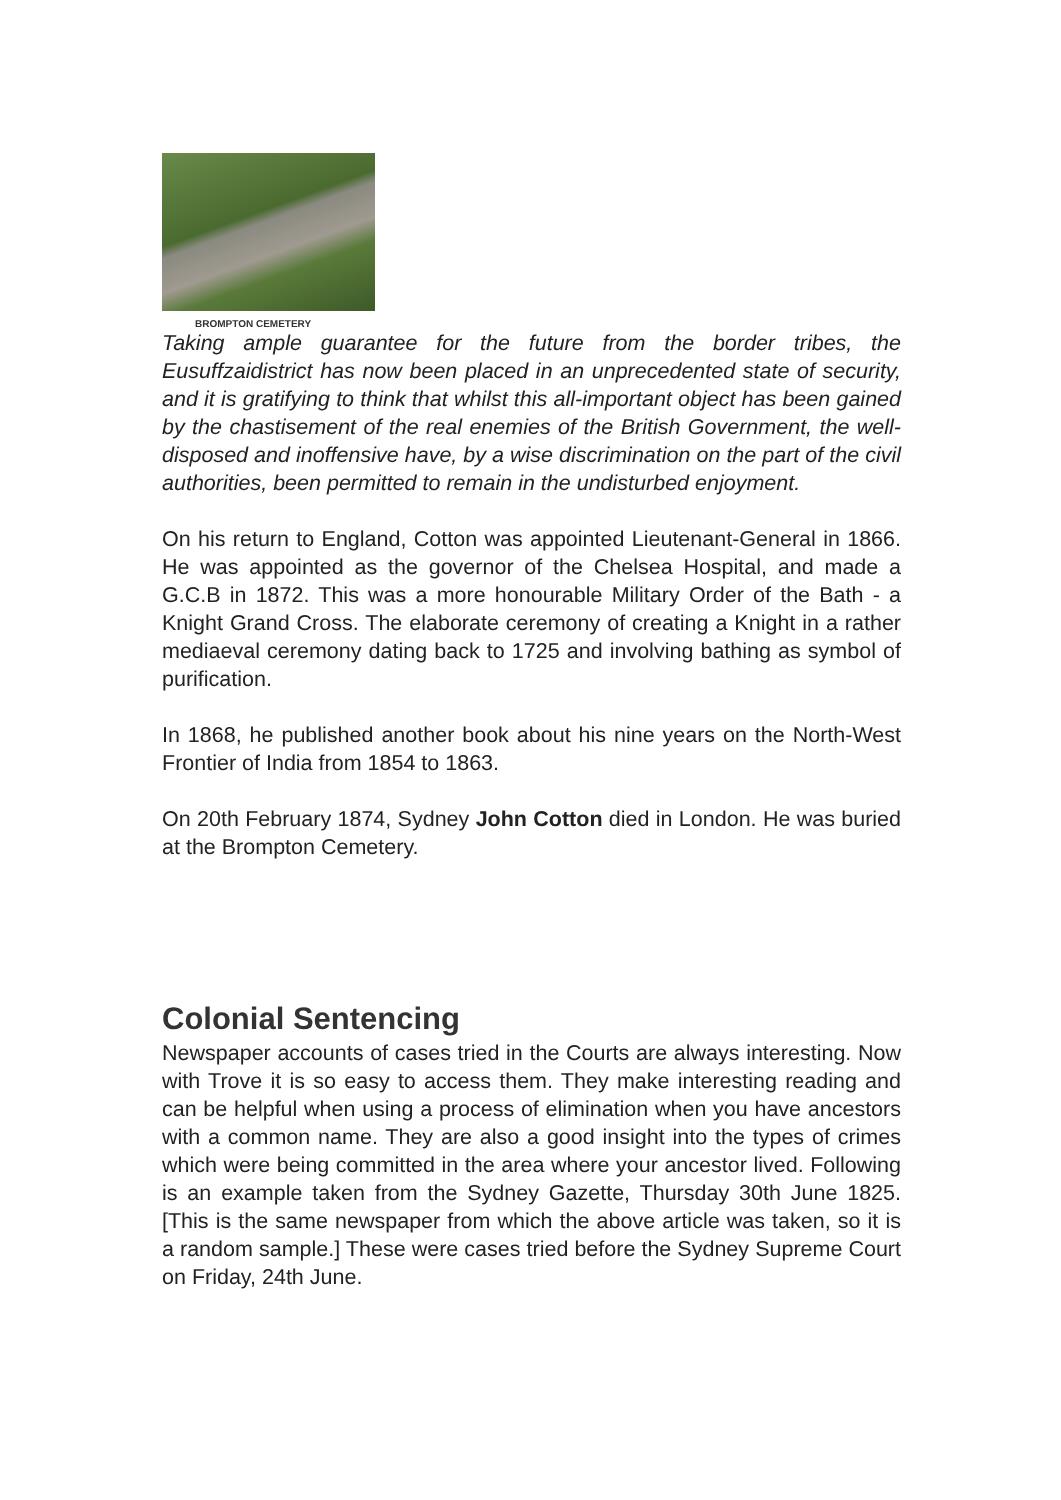BROMPTON CEMETERY
Taking ample guarantee for the future from the border tribes, the Eusuffzaidistrict has now been placed in an unprecedented state of security, and it is gratifying to think that whilst this all-important object has been gained by the chastisement of the real enemies of the British Government, the well-disposed and inoffensive have, by a wise discrimination on the part of the civil authorities, been permitted to remain in the undisturbed enjoyment.
On his return to England, Cotton was appointed Lieutenant-General in 1866. He was appointed as the governor of the Chelsea Hospital, and made a G.C.B in 1872. This was a more honourable Military Order of the Bath - a Knight Grand Cross. The elaborate ceremony of creating a Knight in a rather mediaeval ceremony dating back to 1725 and involving bathing as symbol of purification.
In 1868, he published another book about his nine years on the North-West Frontier of India from 1854 to 1863.
On 20th February 1874, Sydney John Cotton died in London. He was buried at the Brompton Cemetery.
Colonial Sentencing
Newspaper accounts of cases tried in the Courts are always interesting. Now with Trove it is so easy to access them. They make interesting reading and can be helpful when using a process of elimination when you have ancestors with a common name. They are also a good insight into the types of crimes which were being committed in the area where your ancestor lived. Following is an example taken from the Sydney Gazette, Thursday 30th June 1825. [This is the same newspaper from which the above article was taken, so it is a random sample.] These were cases tried before the Sydney Supreme Court on Friday, 24th June.